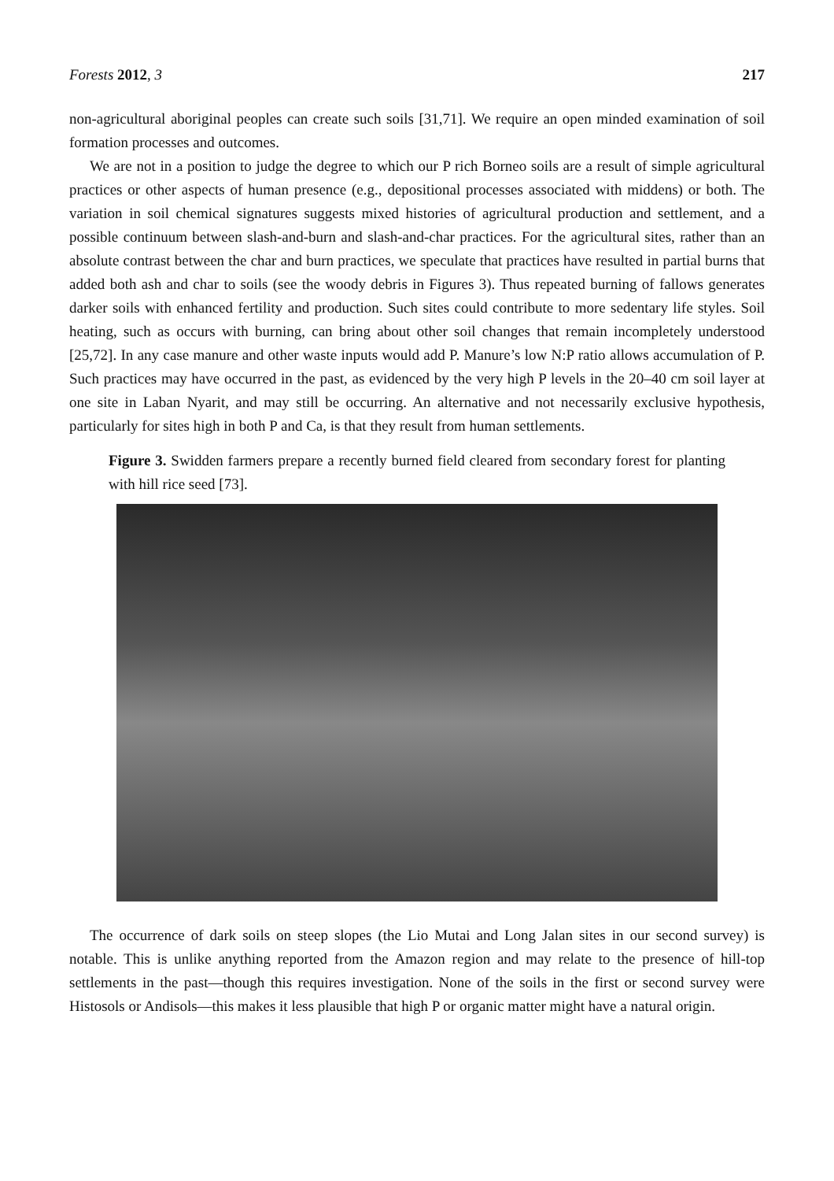Forests 2012, 3 217
non-agricultural aboriginal peoples can create such soils [31,71]. We require an open minded examination of soil formation processes and outcomes.
We are not in a position to judge the degree to which our P rich Borneo soils are a result of simple agricultural practices or other aspects of human presence (e.g., depositional processes associated with middens) or both. The variation in soil chemical signatures suggests mixed histories of agricultural production and settlement, and a possible continuum between slash-and-burn and slash-and-char practices. For the agricultural sites, rather than an absolute contrast between the char and burn practices, we speculate that practices have resulted in partial burns that added both ash and char to soils (see the woody debris in Figures 3). Thus repeated burning of fallows generates darker soils with enhanced fertility and production. Such sites could contribute to more sedentary life styles. Soil heating, such as occurs with burning, can bring about other soil changes that remain incompletely understood [25,72]. In any case manure and other waste inputs would add P. Manure’s low N:P ratio allows accumulation of P. Such practices may have occurred in the past, as evidenced by the very high P levels in the 20–40 cm soil layer at one site in Laban Nyarit, and may still be occurring. An alternative and not necessarily exclusive hypothesis, particularly for sites high in both P and Ca, is that they result from human settlements.
Figure 3. Swidden farmers prepare a recently burned field cleared from secondary forest for planting with hill rice seed [73].
The occurrence of dark soils on steep slopes (the Lio Mutai and Long Jalan sites in our second survey) is notable. This is unlike anything reported from the Amazon region and may relate to the presence of hill-top settlements in the past—though this requires investigation. None of the soils in the first or second survey were Histosols or Andisols—this makes it less plausible that high P or organic matter might have a natural origin.